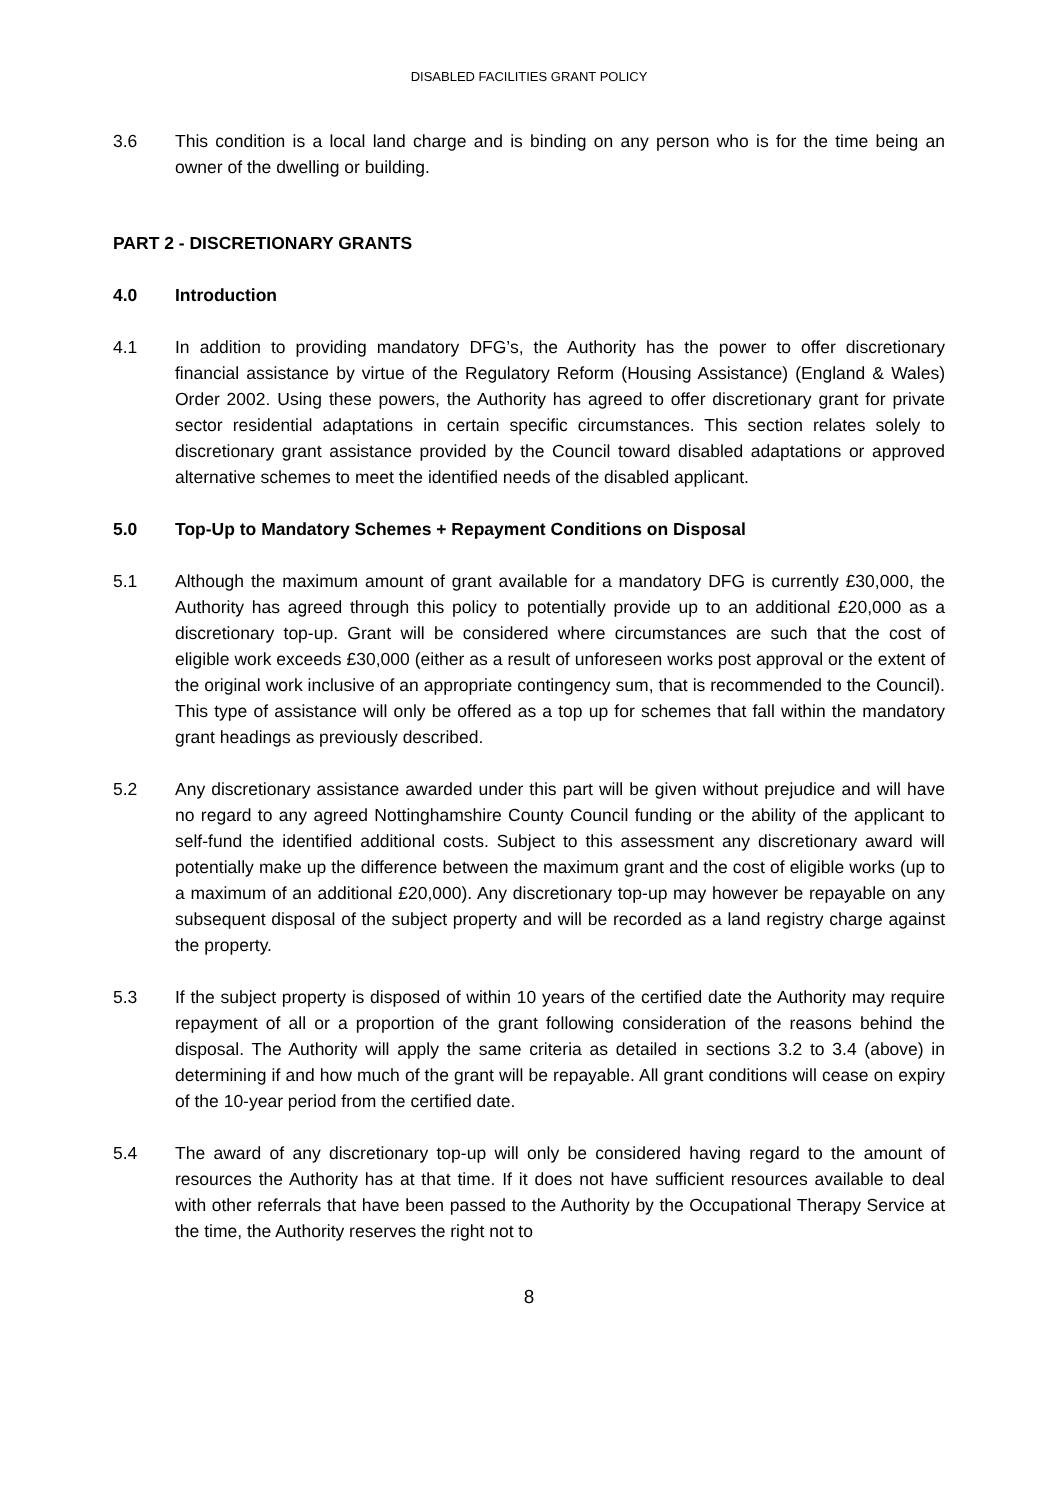DISABLED FACILITIES GRANT POLICY
3.6 This condition is a local land charge and is binding on any person who is for the time being an owner of the dwelling or building.
PART 2 - DISCRETIONARY GRANTS
4.0 Introduction
4.1 In addition to providing mandatory DFG’s, the Authority has the power to offer discretionary financial assistance by virtue of the Regulatory Reform (Housing Assistance) (England & Wales) Order 2002. Using these powers, the Authority has agreed to offer discretionary grant for private sector residential adaptations in certain specific circumstances. This section relates solely to discretionary grant assistance provided by the Council toward disabled adaptations or approved alternative schemes to meet the identified needs of the disabled applicant.
5.0 Top-Up to Mandatory Schemes + Repayment Conditions on Disposal
5.1 Although the maximum amount of grant available for a mandatory DFG is currently £30,000, the Authority has agreed through this policy to potentially provide up to an additional £20,000 as a discretionary top-up. Grant will be considered where circumstances are such that the cost of eligible work exceeds £30,000 (either as a result of unforeseen works post approval or the extent of the original work inclusive of an appropriate contingency sum, that is recommended to the Council). This type of assistance will only be offered as a top up for schemes that fall within the mandatory grant headings as previously described.
5.2 Any discretionary assistance awarded under this part will be given without prejudice and will have no regard to any agreed Nottinghamshire County Council funding or the ability of the applicant to self-fund the identified additional costs. Subject to this assessment any discretionary award will potentially make up the difference between the maximum grant and the cost of eligible works (up to a maximum of an additional £20,000). Any discretionary top-up may however be repayable on any subsequent disposal of the subject property and will be recorded as a land registry charge against the property.
5.3 If the subject property is disposed of within 10 years of the certified date the Authority may require repayment of all or a proportion of the grant following consideration of the reasons behind the disposal. The Authority will apply the same criteria as detailed in sections 3.2 to 3.4 (above) in determining if and how much of the grant will be repayable. All grant conditions will cease on expiry of the 10-year period from the certified date.
5.4 The award of any discretionary top-up will only be considered having regard to the amount of resources the Authority has at that time. If it does not have sufficient resources available to deal with other referrals that have been passed to the Authority by the Occupational Therapy Service at the time, the Authority reserves the right not to
8